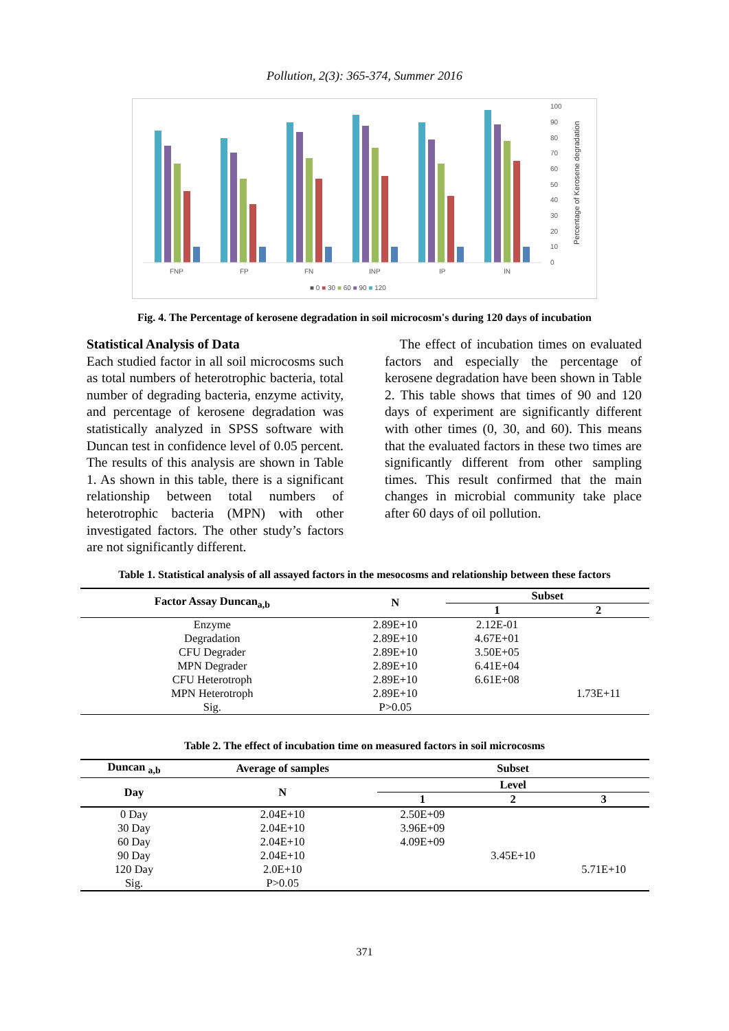Pollution, 2(3): 365-374, Summer 2016
FNP
FP
FN
INP
IP
IN
100
90
80
70
60
50
40
30
20
10
0
Percentage of Kerosene degradation
■ 0 ■ 30 ■ 60 ■ 90 ■ 120
Fig. 4. The Percentage of kerosene degradation in soil microcosm's during 120 days of incubation
Statistical Analysis of Data
Each studied factor in all soil microcosms such as total numbers of heterotrophic bacteria, total number of degrading bacteria, enzyme activity, and percentage of kerosene degradation was statistically analyzed in SPSS software with Duncan test in confidence level of 0.05 percent. The results of this analysis are shown in Table 1. As shown in this table, there is a significant relationship between total numbers of heterotrophic bacteria (MPN) with other investigated factors. The other study’s factors are not significantly different.
The effect of incubation times on evaluated factors and especially the percentage of kerosene degradation have been shown in Table 2. This table shows that times of 90 and 120 days of experiment are significantly different with other times (0, 30, and 60). This means that the evaluated factors in these two times are significantly different from other sampling times. This result confirmed that the main changes in microbial community take place after 60 days of oil pollution.
Table 1. Statistical analysis of all assayed factors in the mesocosms and relationship between these factors
| Factor Assay Duncan<sub>a,b</sub> | N | Subset | |
| --- | --- | --- | --- |
| | | 1 | 2 |
| Enzyme | 2.89E+10 | 2.12E-01 | |
| Degradation | 2.89E+10 | 4.67E+01 | |
| CFU Degrader | 2.89E+10 | 3.50E+05 | |
| MPN Degrader | 2.89E+10 | 6.41E+04 | |
| CFU Heterotroph | 2.89E+10 | 6.61E+08 | |
| MPN Heterotroph | 2.89E+10 | | 1.73E+11 |
| Sig. | P>0.05 | | |
Table 2. The effect of incubation time on measured factors in soil microcosms
| Duncan <sub>a,b</sub> | Average of samples | Subset | | |
| --- | --- | --- | --- | --- |
| Day | N | Level | | |
| | | 1 | 2 | 3 |
| 0 Day | 2.04E+10 | 2.50E+09 | | |
| 30 Day | 2.04E+10 | 3.96E+09 | | |
| 60 Day | 2.04E+10 | 4.09E+09 | | |
| 90 Day | 2.04E+10 | | 3.45E+10 | |
| 120 Day | 2.0E+10 | | | 5.71E+10 |
| Sig. | P>0.05 | | | |
371